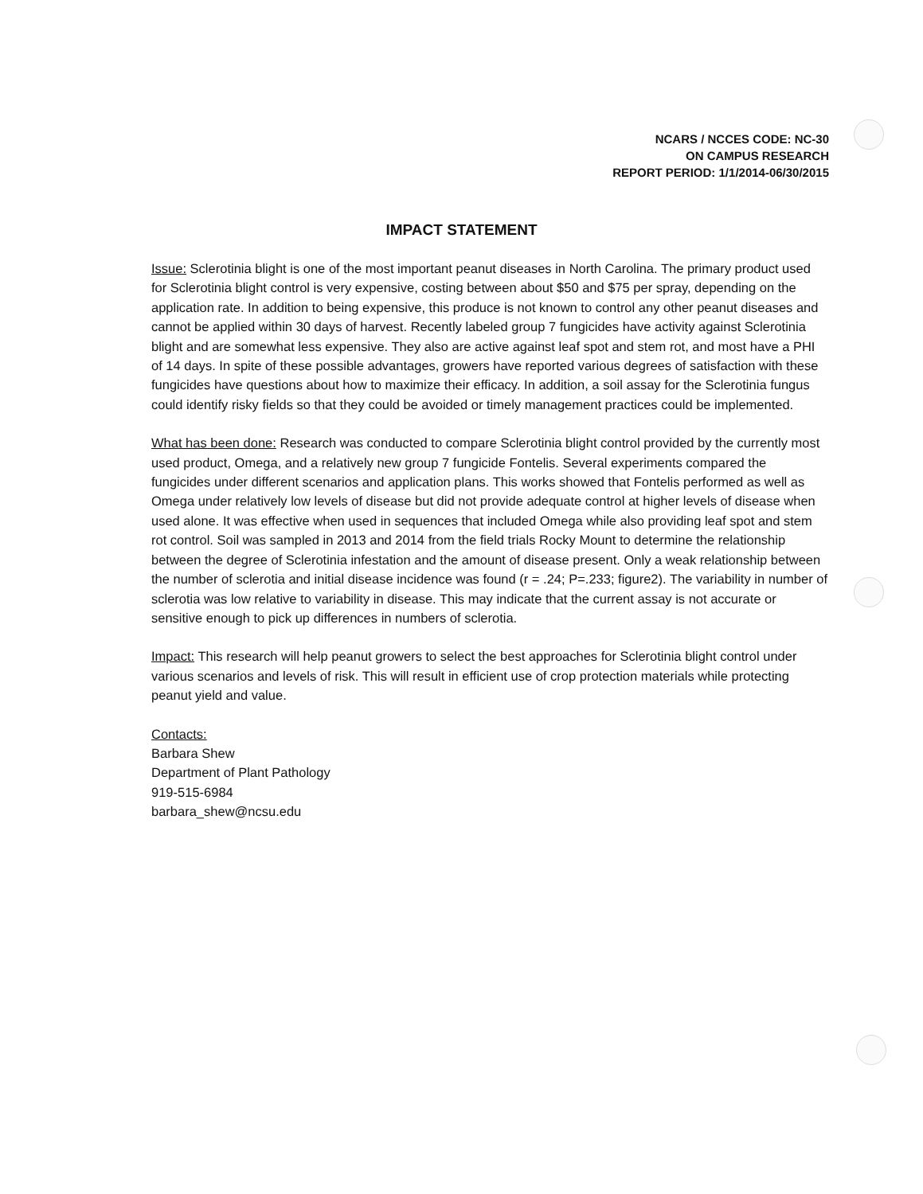NCARS / NCCES CODE: NC-30
ON CAMPUS RESEARCH
REPORT PERIOD: 1/1/2014-06/30/2015
IMPACT STATEMENT
Issue: Sclerotinia blight is one of the most important peanut diseases in North Carolina. The primary product used for Sclerotinia blight control is very expensive, costing between about $50 and $75 per spray, depending on the application rate. In addition to being expensive, this produce is not known to control any other peanut diseases and cannot be applied within 30 days of harvest. Recently labeled group 7 fungicides have activity against Sclerotinia blight and are somewhat less expensive. They also are active against leaf spot and stem rot, and most have a PHI of 14 days. In spite of these possible advantages, growers have reported various degrees of satisfaction with these fungicides have questions about how to maximize their efficacy. In addition, a soil assay for the Sclerotinia fungus could identify risky fields so that they could be avoided or timely management practices could be implemented.
What has been done: Research was conducted to compare Sclerotinia blight control provided by the currently most used product, Omega, and a relatively new group 7 fungicide Fontelis. Several experiments compared the fungicides under different scenarios and application plans. This works showed that Fontelis performed as well as Omega under relatively low levels of disease but did not provide adequate control at higher levels of disease when used alone. It was effective when used in sequences that included Omega while also providing leaf spot and stem rot control. Soil was sampled in 2013 and 2014 from the field trials Rocky Mount to determine the relationship between the degree of Sclerotinia infestation and the amount of disease present. Only a weak relationship between the number of sclerotia and initial disease incidence was found (r = .24; P=.233; figure2). The variability in number of sclerotia was low relative to variability in disease. This may indicate that the current assay is not accurate or sensitive enough to pick up differences in numbers of sclerotia.
Impact: This research will help peanut growers to select the best approaches for Sclerotinia blight control under various scenarios and levels of risk. This will result in efficient use of crop protection materials while protecting peanut yield and value.
Contacts:
Barbara Shew
Department of Plant Pathology
919-515-6984
barbara_shew@ncsu.edu